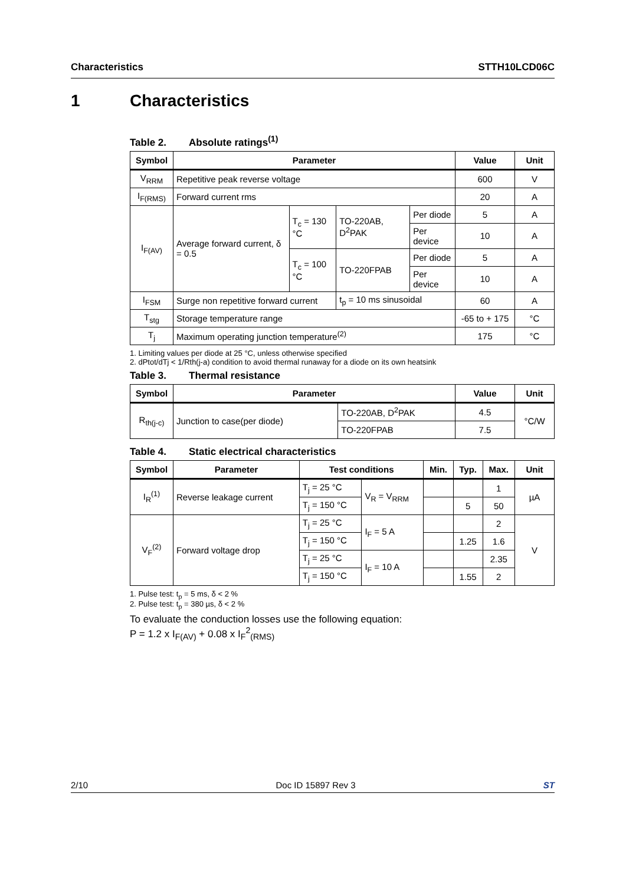Characteristics STTH10LCD06C
1 Characteristics
Table 2. Absolute ratings<sup>(1)</sup>
| Symbol | Parameter | | | | Value | Unit |
| --- | --- | --- | --- | --- | --- | --- |
| V<sub>RRM</sub> | Repetitive peak reverse voltage | | | | 600 | V |
| I<sub>F(RMS)</sub> | Forward current rms | | | | 20 | A |
| I<sub>F(AV)</sub> | Average forward current, δ = 0.5 | T<sub>c</sub> = 130 °C | TO-220AB, D<sup>2</sup>PAK | Per diode | 5 | A |
| | | | | Per device | 10 | A |
| | | T<sub>c</sub> = 100 °C | TO-220FPAB | Per diode | 5 | A |
| | | | | Per device | 10 | A |
| I<sub>FSM</sub> | Surge non repetitive forward current | | t<sub>p</sub> = 10 ms sinusoidal | | 60 | A |
| T<sub>stg</sub> | Storage temperature range | | | | -65 to + 175 | °C |
| T<sub>j</sub> | Maximum operating junction temperature<sup>(2)</sup> | | | | 175 | °C |
1. Limiting values per diode at 25 °C, unless otherwise specified
2. dPtot/dTj < 1/Rth(j-a) condition to avoid thermal runaway for a diode on its own heatsink
Table 3. Thermal resistance
| Symbol | Parameter | | Value | Unit |
| --- | --- | --- | --- | --- |
| R<sub>th(j-c)</sub> | Junction to case(per diode) | TO-220AB, D<sup>2</sup>PAK | 4.5 | °C/W |
| | | TO-220FPAB | 7.5 | |
Table 4. Static electrical characteristics
| Symbol | Parameter | Test conditions | | Min. | Typ. | Max. | Unit |
| --- | --- | --- | --- | --- | --- | --- | --- |
| I<sub>R</sub><sup>(1)</sup> | Reverse leakage current | T<sub>j</sub> = 25 °C | V<sub>R</sub> = V<sub>RRM</sub> | | | 1 | µA |
| | | T<sub>j</sub> = 150 °C | | | 5 | 50 | |
| V<sub>F</sub><sup>(2)</sup> | Forward voltage drop | T<sub>j</sub> = 25 °C | I<sub>F</sub> = 5 A | | | 2 | V |
| | | T<sub>j</sub> = 150 °C | | | 1.25 | 1.6 | |
| | | T<sub>j</sub> = 25 °C | I<sub>F</sub> = 10 A | | | 2.35 | |
| | | T<sub>j</sub> = 150 °C | | | 1.55 | 2 | |
1. Pulse test: t<sub>p</sub> = 5 ms, δ < 2 %
2. Pulse test: t<sub>p</sub> = 380 µs, δ < 2 %
To evaluate the conduction losses use the following equation:
P = 1.2 x I<sub>F(AV)</sub> + 0.08 x I<sub>F</sub><sup>2</sup><sub>(RMS)</sub>
2/10 Doc ID 15897 Rev 3 ST